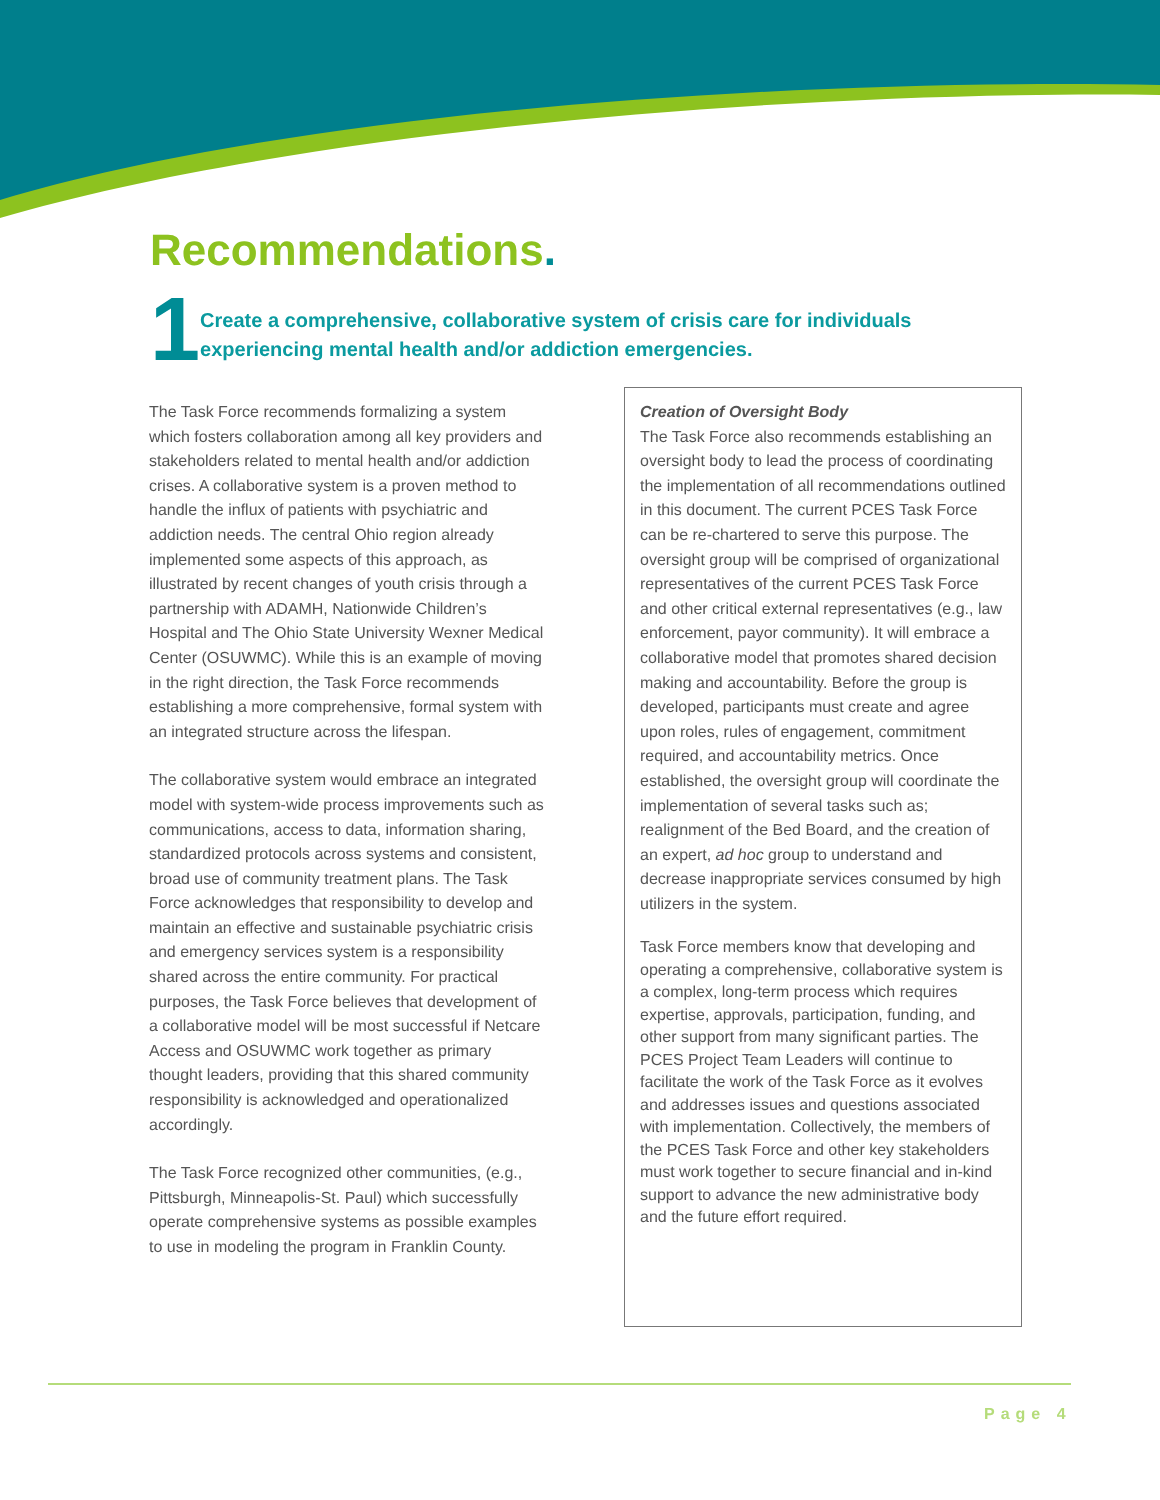Recommendations.
1
Create a comprehensive, collaborative system of crisis care for individuals experiencing mental health and/or addiction emergencies.
The Task Force recommends formalizing a system which fosters collaboration among all key providers and stakeholders related to mental health and/or addiction crises. A collaborative system is a proven method to handle the influx of patients with psychiatric and addiction needs. The central Ohio region already implemented some aspects of this approach, as illustrated by recent changes of youth crisis through a partnership with ADAMH, Nationwide Children’s Hospital and The Ohio State University Wexner Medical Center (OSUWMC). While this is an example of moving in the right direction, the Task Force recommends establishing a more comprehensive, formal system with an integrated structure across the lifespan.
The collaborative system would embrace an integrated model with system-wide process improvements such as communications, access to data, information sharing, standardized protocols across systems and consistent, broad use of community treatment plans. The Task Force acknowledges that responsibility to develop and maintain an effective and sustainable psychiatric crisis and emergency services system is a responsibility shared across the entire community. For practical purposes, the Task Force believes that development of a collaborative model will be most successful if Netcare Access and OSUWMC work together as primary thought leaders, providing that this shared community responsibility is acknowledged and operationalized accordingly.
The Task Force recognized other communities, (e.g., Pittsburgh, Minneapolis-St. Paul) which successfully operate comprehensive systems as possible examples to use in modeling the program in Franklin County.
Creation of Oversight Body
The Task Force also recommends establishing an oversight body to lead the process of coordinating the implementation of all recommendations outlined in this document. The current PCES Task Force can be re-chartered to serve this purpose. The oversight group will be comprised of organizational representatives of the current PCES Task Force and other critical external representatives (e.g., law enforcement, payor community). It will embrace a collaborative model that promotes shared decision making and accountability. Before the group is developed, participants must create and agree upon roles, rules of engagement, commitment required, and accountability metrics. Once established, the oversight group will coordinate the implementation of several tasks such as; realignment of the Bed Board, and the creation of an expert, ad hoc group to understand and decrease inappropriate services consumed by high utilizers in the system.
Task Force members know that developing and operating a comprehensive, collaborative system is a complex, long-term process which requires expertise, approvals, participation, funding, and other support from many significant parties. The PCES Project Team Leaders will continue to facilitate the work of the Task Force as it evolves and addresses issues and questions associated with implementation. Collectively, the members of the PCES Task Force and other key stakeholders must work together to secure financial and in-kind support to advance the new administrative body and the future effort required.
Page 4